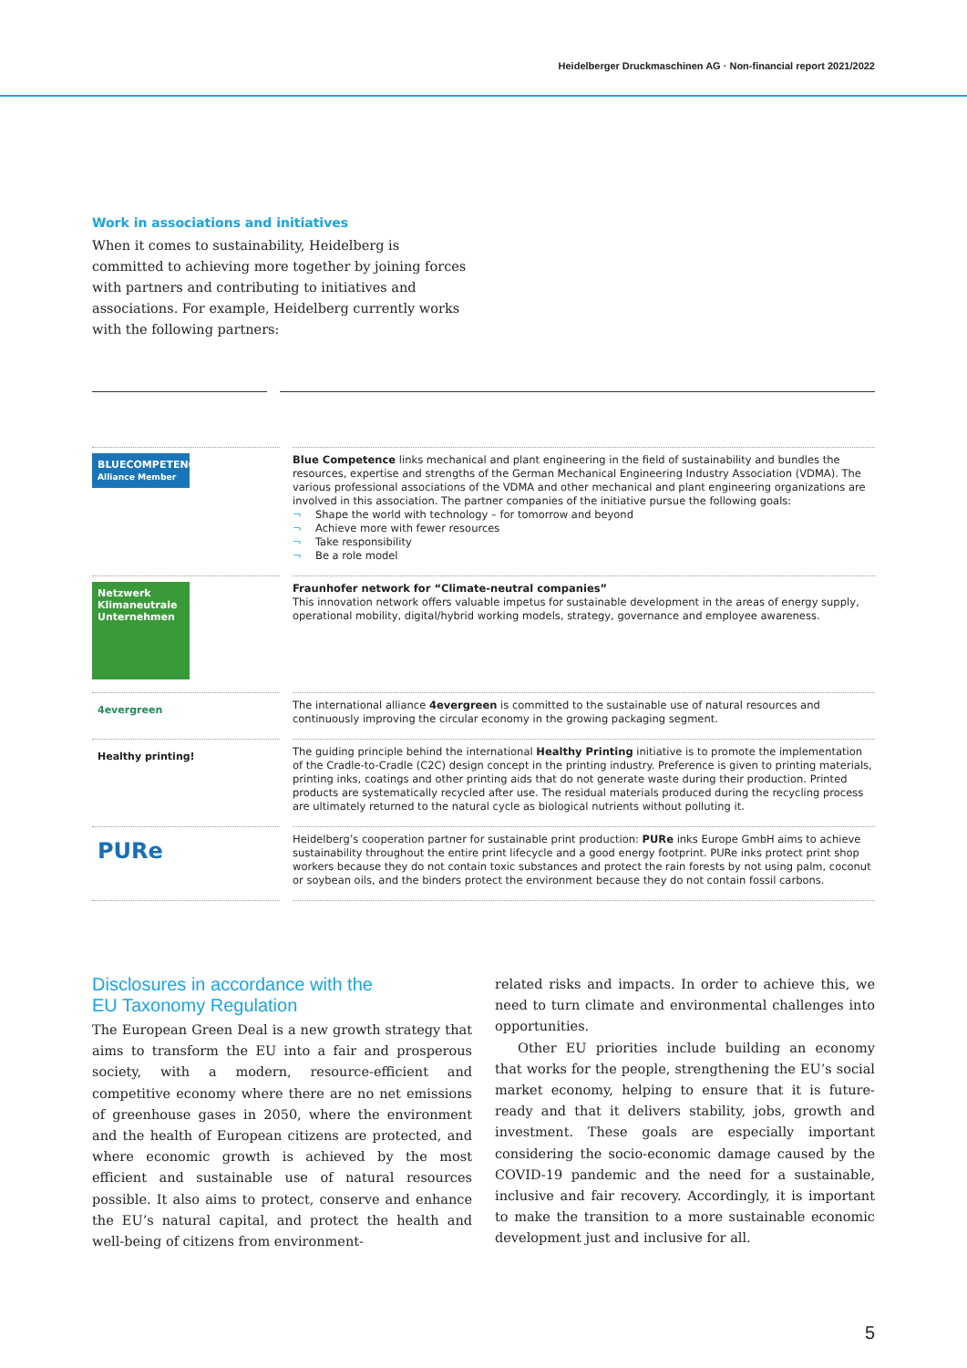Heidelberger Druckmaschinen AG · Non-financial report 2021/2022
Work in associations and initiatives
When it comes to sustainability, Heidelberg is committed to achieving more together by joining forces with partners and contributing to initiatives and associations. For example, Heidelberg currently works with the following partners:
| BLUECOMPETENCE Alliance Member | Blue Competence links mechanical and plant engineering in the field of sustainability and bundles the resources, expertise and strengths of the German Mechanical Engineering Industry Association (VDMA). The various professional associations of the VDMA and other mechanical and plant engineering organizations are involved in this association. The partner companies of the initiative pursue the following goals: ¬ Shape the world with technology – for tomorrow and beyond ¬ Achieve more with fewer resources ¬ Take responsibility ¬ Be a role model |
| Netzwerk Klimaneutrale Unternehmen | Fraunhofer network for “Climate-neutral companies” This innovation network offers valuable impetus for sustainable development in the areas of energy supply, operational mobility, digital/hybrid working models, strategy, governance and employee awareness. |
| 4evergreen | The international alliance 4evergreen is committed to the sustainable use of natural resources and continuously improving the circular economy in the growing packaging segment. |
| Healthy printing! | The guiding principle behind the international Healthy Printing initiative is to promote the implementation of the Cradle-to-Cradle (C2C) design concept in the printing industry. Preference is given to printing materials, printing inks, coatings and other printing aids that do not generate waste during their production. Printed products are systematically recycled after use. The residual materials produced during the recycling process are ultimately returned to the natural cycle as biological nutrients without polluting it. |
| PURe | Heidelberg’s cooperation partner for sustainable print production: PURe inks Europe GmbH aims to achieve sustainability throughout the entire print lifecycle and a good energy footprint. PURe inks protect print shop workers because they do not contain toxic substances and protect the rain forests by not using palm, coconut or soybean oils, and the binders protect the environment because they do not contain fossil carbons. |
Disclosures in accordance with the
EU Taxonomy Regulation
The European Green Deal is a new growth strategy that aims to transform the EU into a fair and prosperous society, with a modern, resource-efficient and competitive economy where there are no net emissions of greenhouse gases in 2050, where the environment and the health of European citizens are protected, and where economic growth is achieved by the most efficient and sustainable use of natural resources possible. It also aims to protect, conserve and enhance the EU’s natural capital, and protect the health and well-being of citizens from environment-
related risks and impacts. In order to achieve this, we need to turn climate and environmental challenges into opportunities.
Other EU priorities include building an economy that works for the people, strengthening the EU’s social market economy, helping to ensure that it is future-ready and that it delivers stability, jobs, growth and investment. These goals are especially important considering the socio-economic damage caused by the COVID-19 pandemic and the need for a sustainable, inclusive and fair recovery. Accordingly, it is important to make the transition to a more sustainable economic development just and inclusive for all.
5